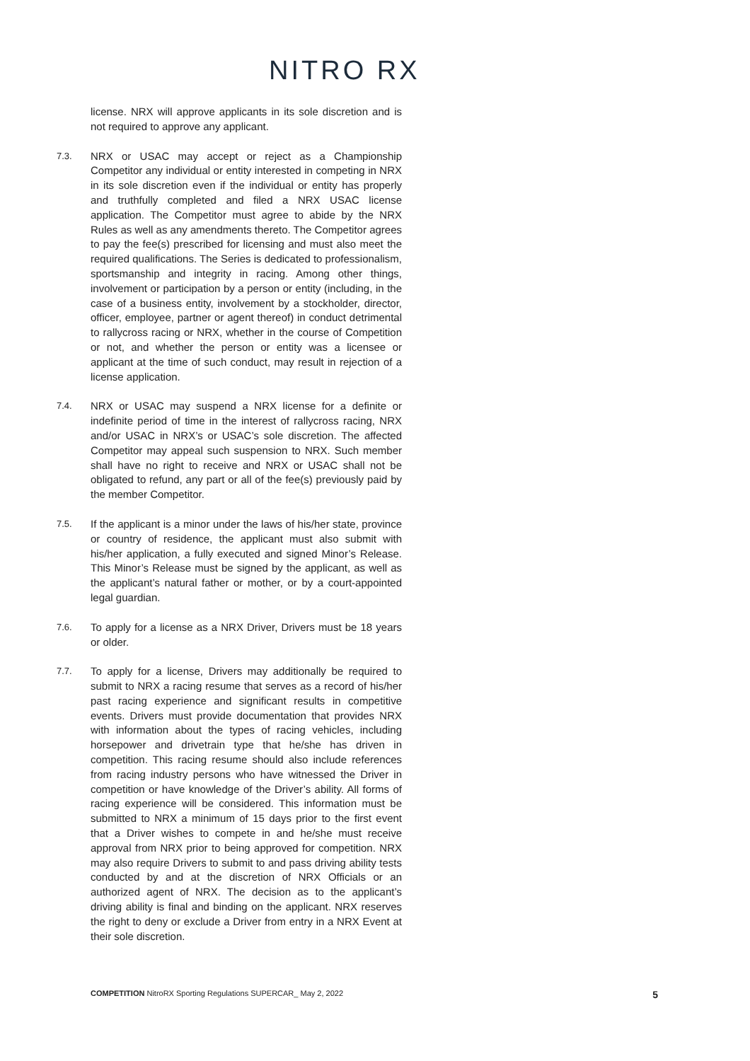NITRO RX
license. NRX will approve applicants in its sole discretion and is not required to approve any applicant.
7.3.
NRX or USAC may accept or reject as a Championship Competitor any individual or entity interested in competing in NRX in its sole discretion even if the individual or entity has properly and truthfully completed and filed a NRX USAC license application. The Competitor must agree to abide by the NRX Rules as well as any amendments thereto. The Competitor agrees to pay the fee(s) prescribed for licensing and must also meet the required qualifications. The Series is dedicated to professionalism, sportsmanship and integrity in racing. Among other things, involvement or participation by a person or entity (including, in the case of a business entity, involvement by a stockholder, director, officer, employee, partner or agent thereof) in conduct detrimental to rallycross racing or NRX, whether in the course of Competition or not, and whether the person or entity was a licensee or applicant at the time of such conduct, may result in rejection of a license application.
7.4.
NRX or USAC may suspend a NRX license for a definite or indefinite period of time in the interest of rallycross racing, NRX and/or USAC in NRX’s or USAC’s sole discretion. The affected Competitor may appeal such suspension to NRX. Such member shall have no right to receive and NRX or USAC shall not be obligated to refund, any part or all of the fee(s) previously paid by the member Competitor.
7.5.
If the applicant is a minor under the laws of his/her state, province or country of residence, the applicant must also submit with his/her application, a fully executed and signed Minor’s Release. This Minor’s Release must be signed by the applicant, as well as the applicant’s natural father or mother, or by a court-appointed legal guardian.
7.6.
To apply for a license as a NRX Driver, Drivers must be 18 years or older.
7.7.
To apply for a license, Drivers may additionally be required to submit to NRX a racing resume that serves as a record of his/her past racing experience and significant results in competitive events. Drivers must provide documentation that provides NRX with information about the types of racing vehicles, including horsepower and drivetrain type that he/she has driven in competition. This racing resume should also include references from racing industry persons who have witnessed the Driver in competition or have knowledge of the Driver’s ability. All forms of racing experience will be considered. This information must be submitted to NRX a minimum of 15 days prior to the first event that a Driver wishes to compete in and he/she must receive approval from NRX prior to being approved for competition. NRX may also require Drivers to submit to and pass driving ability tests conducted by and at the discretion of NRX Officials or an authorized agent of NRX. The decision as to the applicant’s driving ability is final and binding on the applicant. NRX reserves the right to deny or exclude a Driver from entry in a NRX Event at their sole discretion.
COMPETITION NitroRX Sporting Regulations SUPERCAR_ May 2, 2022 5